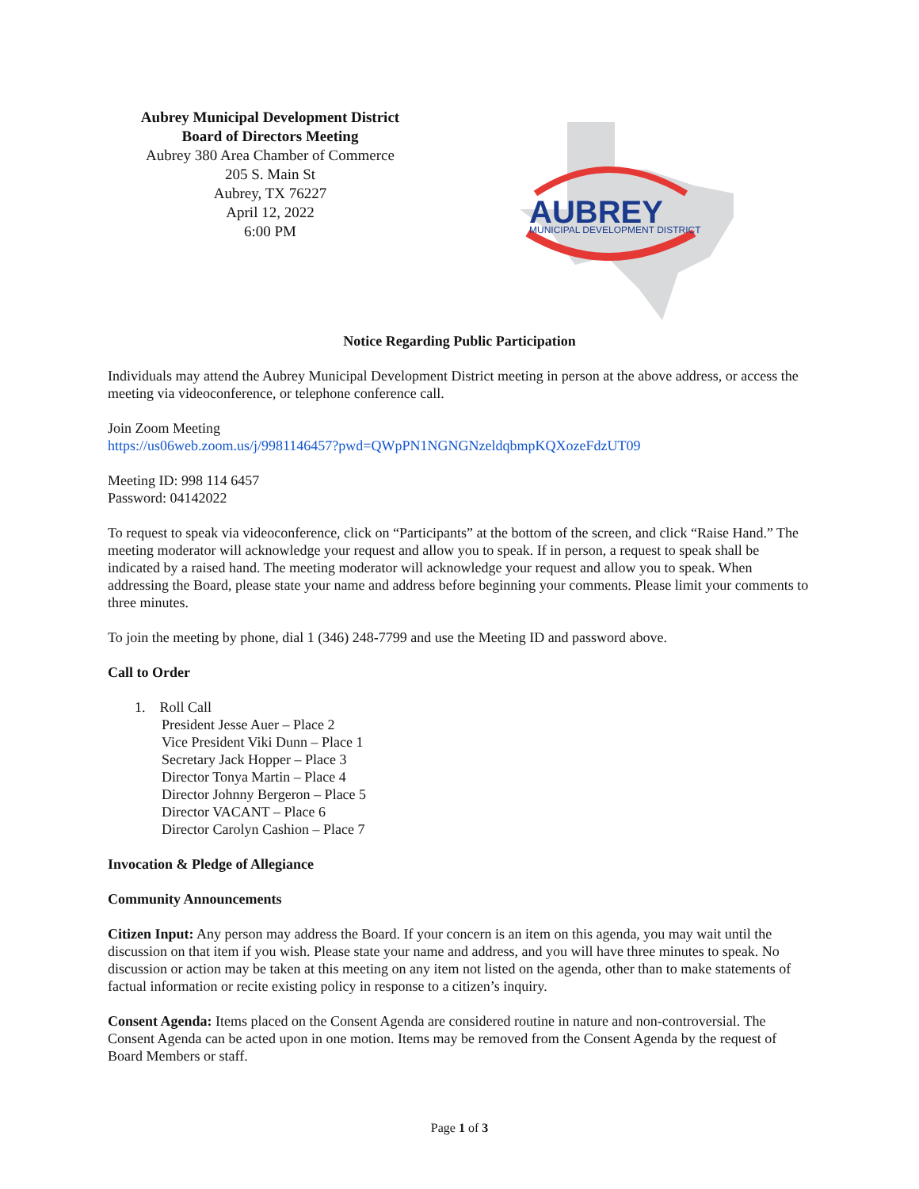Aubrey Municipal Development District
Board of Directors Meeting
Aubrey 380 Area Chamber of Commerce
205 S. Main St
Aubrey, TX 76227
April 12, 2022
6:00 PM
AUBREY
MUNICIPAL DEVELOPMENT DISTRICT
Notice Regarding Public Participation
Individuals may attend the Aubrey Municipal Development District meeting in person at the above address, or access the meeting via videoconference, or telephone conference call.
Join Zoom Meeting
https://us06web.zoom.us/j/9981146457?pwd=QWpPN1NGNGNzeldqbmpKQXozeFdzUT09
Meeting ID: 998 114 6457
Password: 04142022
To request to speak via videoconference, click on “Participants” at the bottom of the screen, and click “Raise Hand.” The meeting moderator will acknowledge your request and allow you to speak. If in person, a request to speak shall be indicated by a raised hand. The meeting moderator will acknowledge your request and allow you to speak. When addressing the Board, please state your name and address before beginning your comments. Please limit your comments to three minutes.
To join the meeting by phone, dial 1 (346) 248-7799 and use the Meeting ID and password above.
Call to Order
1. Roll Call
President Jesse Auer – Place 2
Vice President Viki Dunn – Place 1
Secretary Jack Hopper – Place 3
Director Tonya Martin – Place 4
Director Johnny Bergeron – Place 5
Director VACANT – Place 6
Director Carolyn Cashion – Place 7
Invocation & Pledge of Allegiance
Community Announcements
Citizen Input: Any person may address the Board. If your concern is an item on this agenda, you may wait until the discussion on that item if you wish. Please state your name and address, and you will have three minutes to speak. No discussion or action may be taken at this meeting on any item not listed on the agenda, other than to make statements of factual information or recite existing policy in response to a citizen’s inquiry.
Consent Agenda: Items placed on the Consent Agenda are considered routine in nature and non-controversial. The Consent Agenda can be acted upon in one motion. Items may be removed from the Consent Agenda by the request of Board Members or staff.
Page 1 of 3